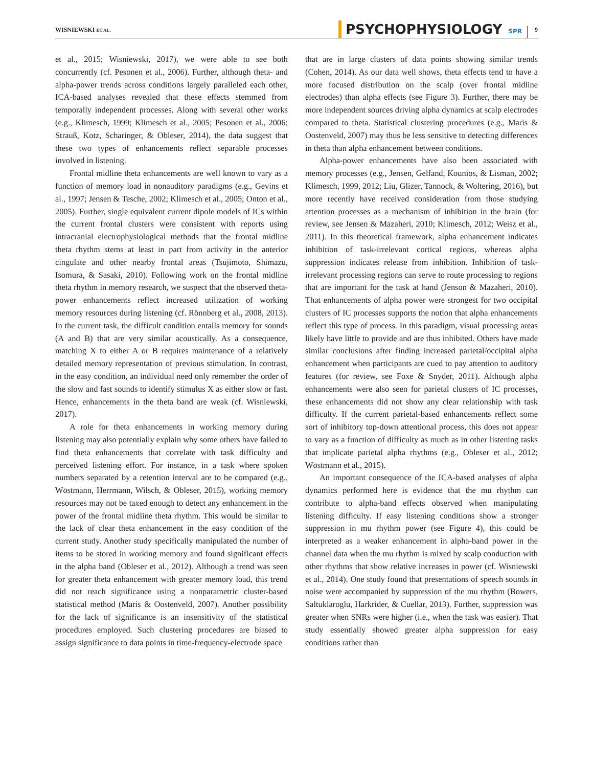WISNIEWSKI ET AL.
PSYCHOPHYSIOLOGY SPR 9
et al., 2015; Wisniewski, 2017), we were able to see both concurrently (cf. Pesonen et al., 2006). Further, although theta- and alpha-power trends across conditions largely paralleled each other, ICA-based analyses revealed that these effects stemmed from temporally independent processes. Along with several other works (e.g., Klimesch, 1999; Klimesch et al., 2005; Pesonen et al., 2006; Strauß, Kotz, Scharinger, & Obleser, 2014), the data suggest that these two types of enhancements reflect separable processes involved in listening.
Frontal midline theta enhancements are well known to vary as a function of memory load in nonauditory paradigms (e.g., Gevins et al., 1997; Jensen & Tesche, 2002; Klimesch et al., 2005; Onton et al., 2005). Further, single equivalent current dipole models of ICs within the current frontal clusters were consistent with reports using intracranial electrophysiological methods that the frontal midline theta rhythm stems at least in part from activity in the anterior cingulate and other nearby frontal areas (Tsujimoto, Shimazu, Isomura, & Sasaki, 2010). Following work on the frontal midline theta rhythm in memory research, we suspect that the observed theta-power enhancements reflect increased utilization of working memory resources during listening (cf. Rönnberg et al., 2008, 2013). In the current task, the difficult condition entails memory for sounds (A and B) that are very similar acoustically. As a consequence, matching X to either A or B requires maintenance of a relatively detailed memory representation of previous stimulation. In contrast, in the easy condition, an individual need only remember the order of the slow and fast sounds to identify stimulus X as either slow or fast. Hence, enhancements in the theta band are weak (cf. Wisniewski, 2017).
A role for theta enhancements in working memory during listening may also potentially explain why some others have failed to find theta enhancements that correlate with task difficulty and perceived listening effort. For instance, in a task where spoken numbers separated by a retention interval are to be compared (e.g., Wöstmann, Herrmann, Wilsch, & Obleser, 2015), working memory resources may not be taxed enough to detect any enhancement in the power of the frontal midline theta rhythm. This would be similar to the lack of clear theta enhancement in the easy condition of the current study. Another study specifically manipulated the number of items to be stored in working memory and found significant effects in the alpha band (Obleser et al., 2012). Although a trend was seen for greater theta enhancement with greater memory load, this trend did not reach significance using a nonparametric cluster-based statistical method (Maris & Oostenveld, 2007). Another possibility for the lack of significance is an insensitivity of the statistical procedures employed. Such clustering procedures are biased to assign significance to data points in time-frequency-electrode space
that are in large clusters of data points showing similar trends (Cohen, 2014). As our data well shows, theta effects tend to have a more focused distribution on the scalp (over frontal midline electrodes) than alpha effects (see Figure 3). Further, there may be more independent sources driving alpha dynamics at scalp electrodes compared to theta. Statistical clustering procedures (e.g., Maris & Oostenveld, 2007) may thus be less sensitive to detecting differences in theta than alpha enhancement between conditions.
Alpha-power enhancements have also been associated with memory processes (e.g., Jensen, Gelfand, Kounios, & Lisman, 2002; Klimesch, 1999, 2012; Liu, Glizer, Tannock, & Woltering, 2016), but more recently have received consideration from those studying attention processes as a mechanism of inhibition in the brain (for review, see Jensen & Mazaheri, 2010; Klimesch, 2012; Weisz et al., 2011). In this theoretical framework, alpha enhancement indicates inhibition of task-irrelevant cortical regions, whereas alpha suppression indicates release from inhibition. Inhibition of task-irrelevant processing regions can serve to route processing to regions that are important for the task at hand (Jenson & Mazaheri, 2010). That enhancements of alpha power were strongest for two occipital clusters of IC processes supports the notion that alpha enhancements reflect this type of process. In this paradigm, visual processing areas likely have little to provide and are thus inhibited. Others have made similar conclusions after finding increased parietal/occipital alpha enhancement when participants are cued to pay attention to auditory features (for review, see Foxe & Snyder, 2011). Although alpha enhancements were also seen for parietal clusters of IC processes, these enhancements did not show any clear relationship with task difficulty. If the current parietal-based enhancements reflect some sort of inhibitory top-down attentional process, this does not appear to vary as a function of difficulty as much as in other listening tasks that implicate parietal alpha rhythms (e.g., Obleser et al., 2012; Wöstmann et al., 2015).
An important consequence of the ICA-based analyses of alpha dynamics performed here is evidence that the mu rhythm can contribute to alpha-band effects observed when manipulating listening difficulty. If easy listening conditions show a stronger suppression in mu rhythm power (see Figure 4), this could be interpreted as a weaker enhancement in alpha-band power in the channel data when the mu rhythm is mixed by scalp conduction with other rhythms that show relative increases in power (cf. Wisniewski et al., 2014). One study found that presentations of speech sounds in noise were accompanied by suppression of the mu rhythm (Bowers, Saltuklaroglu, Harkrider, & Cuellar, 2013). Further, suppression was greater when SNRs were higher (i.e., when the task was easier). That study essentially showed greater alpha suppression for easy conditions rather than